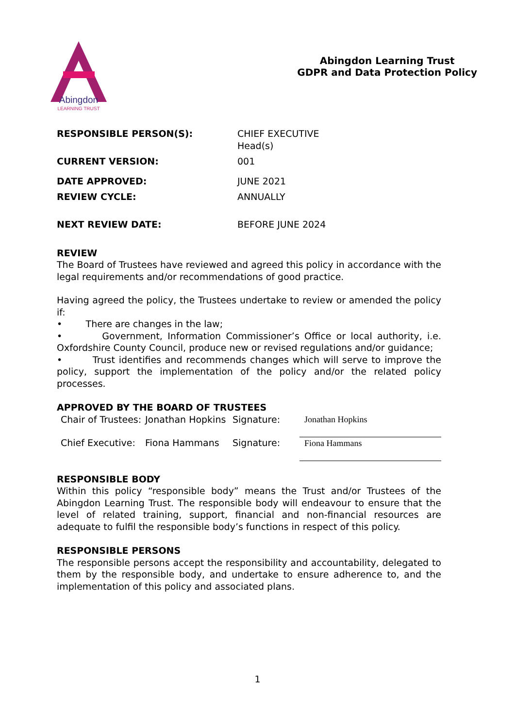Abingdon
LEARNING TRUST
Abingdon Learning Trust
GDPR and Data Protection Policy
| RESPONSIBLE PERSON(S): | CHIEF EXECUTIVE Head(s) |
| CURRENT VERSION: | 001 |
| DATE APPROVED: | JUNE 2021 |
| REVIEW CYCLE: | ANNUALLY |
| NEXT REVIEW DATE: | BEFORE JUNE 2024 |
REVIEW
The Board of Trustees have reviewed and agreed this policy in accordance with the legal requirements and/or recommendations of good practice.
Having agreed the policy, the Trustees undertake to review or amended the policy if:
• There are changes in the law;
• Government, Information Commissioner’s Office or local authority, i.e. Oxfordshire County Council, produce new or revised regulations and/or guidance;
• Trust identifies and recommends changes which will serve to improve the policy, support the implementation of the policy and/or the related policy processes.
APPROVED BY THE BOARD OF TRUSTEES
| Chair of Trustees: | Jonathan Hopkins | Signature: | Jonathan Hopkins |
| Chief Executive: | Fiona Hammans | Signature: | Fiona Hammans |
RESPONSIBLE BODY
Within this policy “responsible body” means the Trust and/or Trustees of the Abingdon Learning Trust. The responsible body will endeavour to ensure that the level of related training, support, financial and non-financial resources are adequate to fulfil the responsible body’s functions in respect of this policy.
RESPONSIBLE PERSONS
The responsible persons accept the responsibility and accountability, delegated to them by the responsible body, and undertake to ensure adherence to, and the implementation of this policy and associated plans.
1